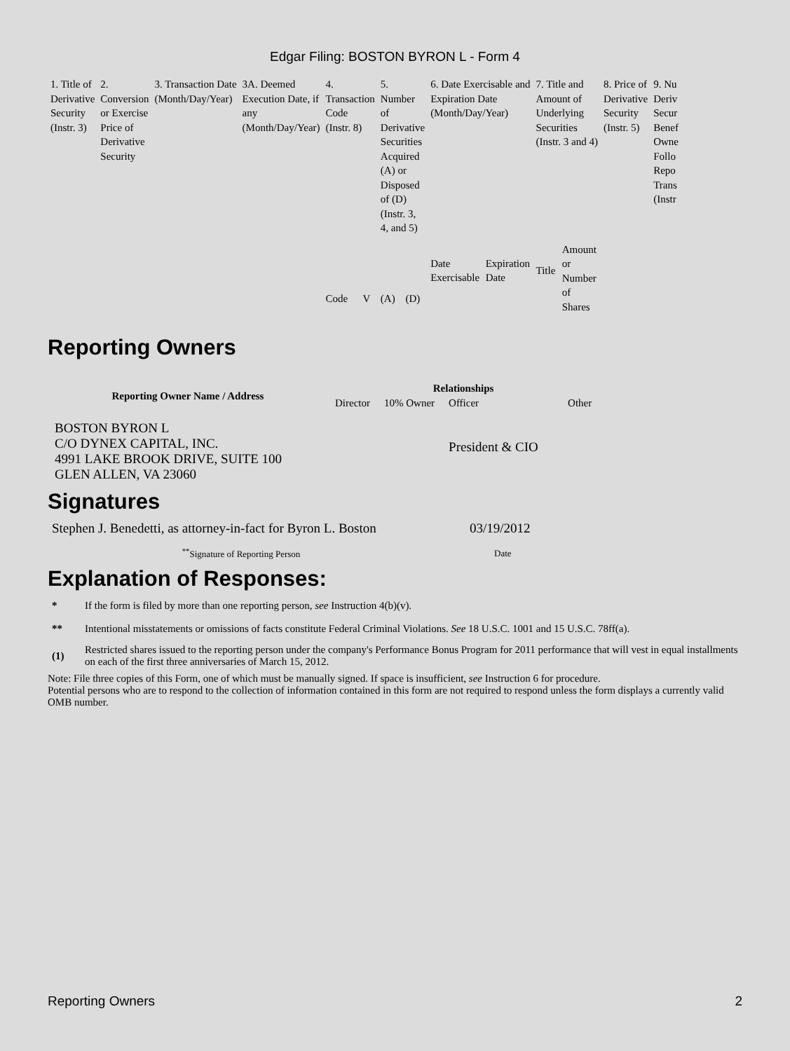Edgar Filing: BOSTON BYRON L - Form 4
| 1. Title of Derivative Security (Instr. 3) | 2. Conversion or Exercise Price of Derivative Security | 3. Transaction Date (Month/Day/Year) | 3A. Deemed Execution Date, if any (Month/Day/Year) | 4. Transaction Code (Instr. 8) | | 5. Number of Derivative Securities Acquired (A) or Disposed of (D) (Instr. 3, 4, and 5) | | 6. Date Exercisable and Expiration Date (Month/Day/Year) | | 7. Title and Amount of Underlying Securities (Instr. 3 and 4) | | 8. Price of Derivative Security (Instr. 5) | 9. Nu Deriv Secur Benef Owne Follo Repo Trans (Instr |
| | | | | Code | V | (A) | (D) | Date Exercisable | Expiration Date | Title | Amount or Number of Shares | | |
Reporting Owners
| Reporting Owner Name / Address | Relationships | | | |
| --- | --- | --- | --- | --- |
| | Director | 10% Owner | Officer | Other |
| BOSTON BYRON L C/O DYNEX CAPITAL, INC. 4991 LAKE BROOK DRIVE, SUITE 100 GLEN ALLEN, VA 23060 | | | President & CIO | |
Signatures
| Stephen J. Benedetti, as attorney-in-fact for Byron L. Boston | 03/19/2012 |
| <sup>**</sup> Signature of Reporting Person | Date |
Explanation of Responses:
| * | If the form is filed by more than one reporting person, see Instruction 4(b)(v). |
| ** | Intentional misstatements or omissions of facts constitute Federal Criminal Violations. See 18 U.S.C. 1001 and 15 U.S.C. 78ff(a). |
| (1) | Restricted shares issued to the reporting person under the company's Performance Bonus Program for 2011 performance that will vest in equal installments on each of the first three anniversaries of March 15, 2012. |
Note: File three copies of this Form, one of which must be manually signed. If space is insufficient, see Instruction 6 for procedure.
Potential persons who are to respond to the collection of information contained in this form are not required to respond unless the form displays a currently valid OMB number.
Reporting Owners 2